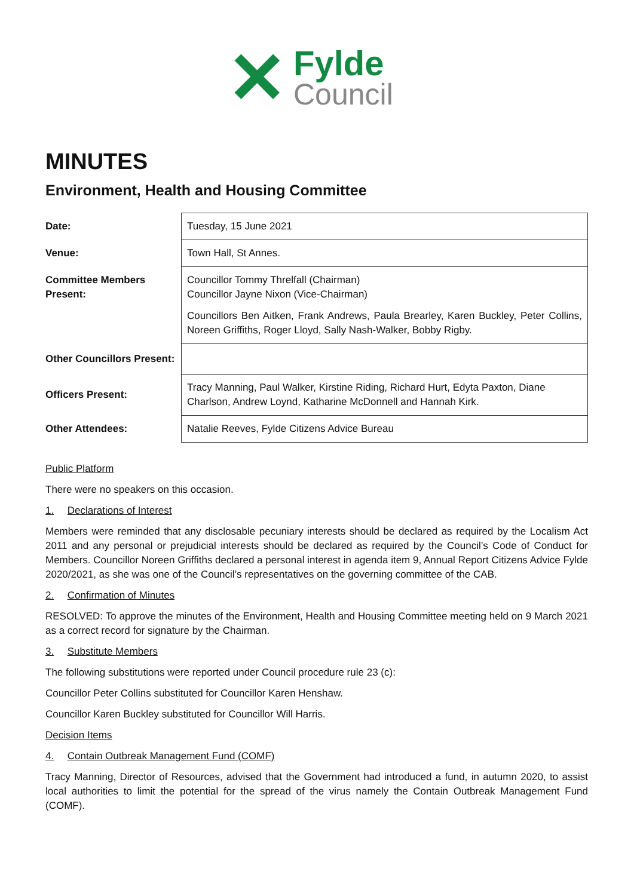✕
Fylde
Council
MINUTES
Environment, Health and Housing Committee
| Date: | Tuesday, 15 June 2021 |
| Venue: | Town Hall, St Annes. |
| Committee Members Present: | Councillor Tommy Threlfall (Chairman) Councillor Jayne Nixon (Vice-Chairman) Councillors Ben Aitken, Frank Andrews, Paula Brearley, Karen Buckley, Peter Collins, Noreen Griffiths, Roger Lloyd, Sally Nash-Walker, Bobby Rigby. |
| Other Councillors Present: | |
| Officers Present: | Tracy Manning, Paul Walker, Kirstine Riding, Richard Hurt, Edyta Paxton, Diane Charlson, Andrew Loynd, Katharine McDonnell and Hannah Kirk. |
| Other Attendees: | Natalie Reeves, Fylde Citizens Advice Bureau |
Public Platform
There were no speakers on this occasion.
1. Declarations of Interest
Members were reminded that any disclosable pecuniary interests should be declared as required by the Localism Act 2011 and any personal or prejudicial interests should be declared as required by the Council’s Code of Conduct for Members. Councillor Noreen Griffiths declared a personal interest in agenda item 9, Annual Report Citizens Advice Fylde 2020/2021, as she was one of the Council’s representatives on the governing committee of the CAB.
2. Confirmation of Minutes
RESOLVED: To approve the minutes of the Environment, Health and Housing Committee meeting held on 9 March 2021 as a correct record for signature by the Chairman.
3. Substitute Members
The following substitutions were reported under Council procedure rule 23 (c):
Councillor Peter Collins substituted for Councillor Karen Henshaw.
Councillor Karen Buckley substituted for Councillor Will Harris.
Decision Items
4. Contain Outbreak Management Fund (COMF)
Tracy Manning, Director of Resources, advised that the Government had introduced a fund, in autumn 2020, to assist local authorities to limit the potential for the spread of the virus namely the Contain Outbreak Management Fund (COMF).